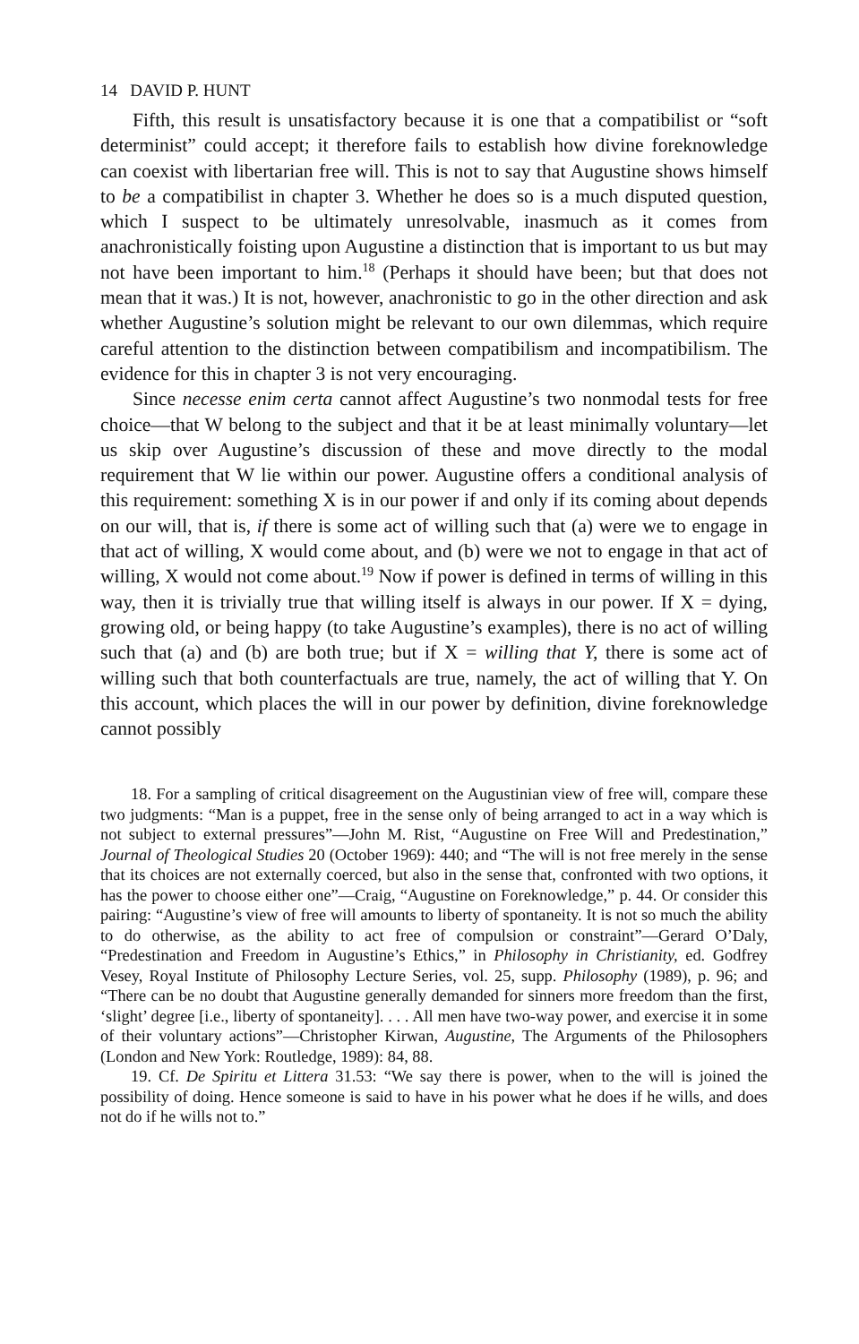14 DAVID P. HUNT
Fifth, this result is unsatisfactory because it is one that a compatibilist or “soft determinist” could accept; it therefore fails to establish how divine foreknowledge can coexist with libertarian free will. This is not to say that Augustine shows himself to be a compatibilist in chapter 3. Whether he does so is a much disputed question, which I suspect to be ultimately unresolvable, inasmuch as it comes from anachronistically foisting upon Augustine a distinction that is important to us but may not have been important to him.<sup>18</sup> (Perhaps it should have been; but that does not mean that it was.) It is not, however, anachronistic to go in the other direction and ask whether Augustine’s solution might be relevant to our own dilemmas, which require careful attention to the distinction between compatibilism and incompatibilism. The evidence for this in chapter 3 is not very encouraging.
Since necesse enim certa cannot affect Augustine’s two nonmodal tests for free choice—that W belong to the subject and that it be at least minimally voluntary—let us skip over Augustine’s discussion of these and move directly to the modal requirement that W lie within our power. Augustine offers a conditional analysis of this requirement: something X is in our power if and only if its coming about depends on our will, that is, if there is some act of willing such that (a) were we to engage in that act of willing, X would come about, and (b) were we not to engage in that act of willing, X would not come about.<sup>19</sup> Now if power is defined in terms of willing in this way, then it is trivially true that willing itself is always in our power. If X = dying, growing old, or being happy (to take Augustine’s examples), there is no act of willing such that (a) and (b) are both true; but if X = willing that Y, there is some act of willing such that both counterfactuals are true, namely, the act of willing that Y. On this account, which places the will in our power by definition, divine foreknowledge cannot possibly
18. For a sampling of critical disagreement on the Augustinian view of free will, compare these two judgments: “Man is a puppet, free in the sense only of being arranged to act in a way which is not subject to external pressures”—John M. Rist, “Augustine on Free Will and Predestination,” Journal of Theological Studies 20 (October 1969): 440; and “The will is not free merely in the sense that its choices are not externally coerced, but also in the sense that, confronted with two options, it has the power to choose either one”—Craig, “Augustine on Foreknowledge,” p. 44. Or consider this pairing: “Augustine’s view of free will amounts to liberty of spontaneity. It is not so much the ability to do otherwise, as the ability to act free of compulsion or constraint”—Gerard O’Daly, “Predestination and Freedom in Augustine’s Ethics,” in Philosophy in Christianity, ed. Godfrey Vesey, Royal Institute of Philosophy Lecture Series, vol. 25, supp. Philosophy (1989), p. 96; and “There can be no doubt that Augustine generally demanded for sinners more freedom than the first, ‘slight’ degree [i.e., liberty of spontaneity]. . . . All men have two-way power, and exercise it in some of their voluntary actions”—Christopher Kirwan, Augustine, The Arguments of the Philosophers (London and New York: Routledge, 1989): 84, 88.
19. Cf. De Spiritu et Littera 31.53: “We say there is power, when to the will is joined the possibility of doing. Hence someone is said to have in his power what he does if he wills, and does not do if he wills not to.”